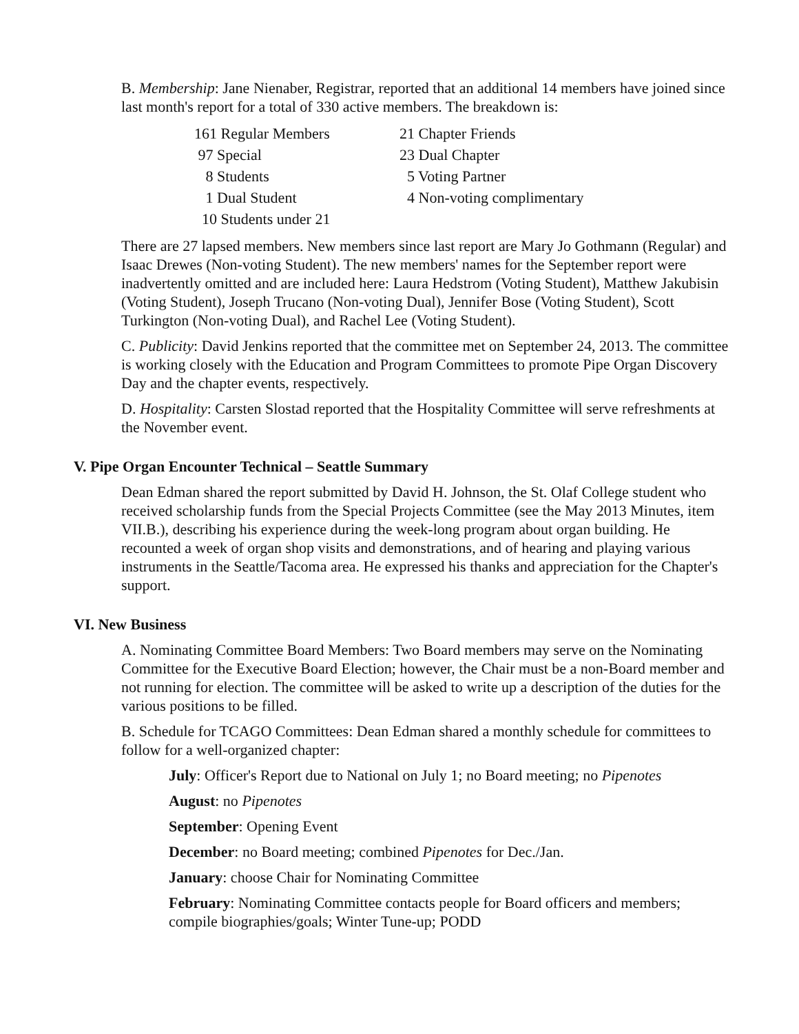B. Membership: Jane Nienaber, Registrar, reported that an additional 14 members have joined since last month's report for a total of 330 active members. The breakdown is:
| 161 Regular Members | 21 Chapter Friends |
| 97 Special | 23 Dual Chapter |
| 8 Students | 5 Voting Partner |
| 1 Dual Student | 4 Non-voting complimentary |
| 10 Students under 21 | |
There are 27 lapsed members. New members since last report are Mary Jo Gothmann (Regular) and Isaac Drewes (Non-voting Student). The new members' names for the September report were inadvertently omitted and are included here: Laura Hedstrom (Voting Student), Matthew Jakubisin (Voting Student), Joseph Trucano (Non-voting Dual), Jennifer Bose (Voting Student), Scott Turkington (Non-voting Dual), and Rachel Lee (Voting Student).
C. Publicity: David Jenkins reported that the committee met on September 24, 2013. The committee is working closely with the Education and Program Committees to promote Pipe Organ Discovery Day and the chapter events, respectively.
D. Hospitality: Carsten Slostad reported that the Hospitality Committee will serve refreshments at the November event.
V. Pipe Organ Encounter Technical – Seattle Summary
Dean Edman shared the report submitted by David H. Johnson, the St. Olaf College student who received scholarship funds from the Special Projects Committee (see the May 2013 Minutes, item VII.B.), describing his experience during the week-long program about organ building. He recounted a week of organ shop visits and demonstrations, and of hearing and playing various instruments in the Seattle/Tacoma area. He expressed his thanks and appreciation for the Chapter's support.
VI. New Business
A. Nominating Committee Board Members: Two Board members may serve on the Nominating Committee for the Executive Board Election; however, the Chair must be a non-Board member and not running for election. The committee will be asked to write up a description of the duties for the various positions to be filled.
B. Schedule for TCAGO Committees: Dean Edman shared a monthly schedule for committees to follow for a well-organized chapter:
July: Officer's Report due to National on July 1; no Board meeting; no Pipenotes
August: no Pipenotes
September: Opening Event
December: no Board meeting; combined Pipenotes for Dec./Jan.
January: choose Chair for Nominating Committee
February: Nominating Committee contacts people for Board officers and members; compile biographies/goals; Winter Tune-up; PODD